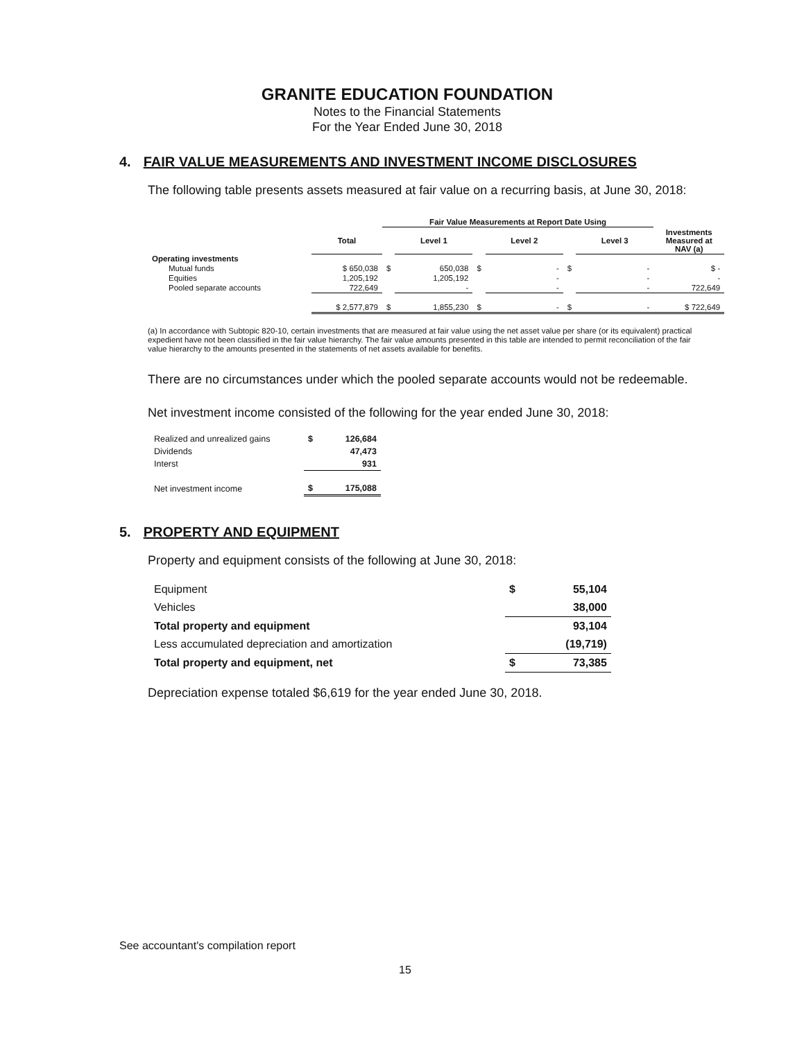GRANITE EDUCATION FOUNDATION
Notes to the Financial Statements
For the Year Ended June 30, 2018
4. FAIR VALUE MEASUREMENTS AND INVESTMENT INCOME DISCLOSURES
The following table presents assets measured at fair value on a recurring basis, at June 30, 2018:
| | | Fair Value Measurements at Report Date Using | | | | | | |
| --- | --- | --- | --- | --- | --- | --- | --- | --- |
| | Total | | Level 1 | | Level 2 | | Level 3 | Investments Measured at NAV (a) |
| Operating investments | | | | | | | | |
| Mutual funds | $ 650,038 | $ | 650,038 | $ | - | $ | - | $ - |
| Equities | 1,205,192 | | 1,205,192 | | - | | - | - |
| Pooled separate accounts | 722,649 | | - | | - | | - | 722,649 |
| | $ 2,577,879 | $ | 1,855,230 | $ | - | $ | - | $ 722,649 |
(a) In accordance with Subtopic 820-10, certain investments that are measured at fair value using the net asset value per share (or its equivalent) practical expedient have not been classified in the fair value hierarchy. The fair value amounts presented in this table are intended to permit reconciliation of the fair value hierarchy to the amounts presented in the statements of net assets available for benefits.
There are no circumstances under which the pooled separate accounts would not be redeemable.
Net investment income consisted of the following for the year ended June 30, 2018:
| Realized and unrealized gains | $ | 126,684 |
| Dividends | | 47,473 |
| Interst | | 931 |
| Net investment income | $ | 175,088 |
5. PROPERTY AND EQUIPMENT
Property and equipment consists of the following at June 30, 2018:
| Equipment | $ | 55,104 |
| Vehicles | | 38,000 |
| Total property and equipment | | 93,104 |
| Less accumulated depreciation and amortization | | (19,719) |
| Total property and equipment, net | $ | 73,385 |
Depreciation expense totaled $6,619 for the year ended June 30, 2018.
See accountant's compilation report
15